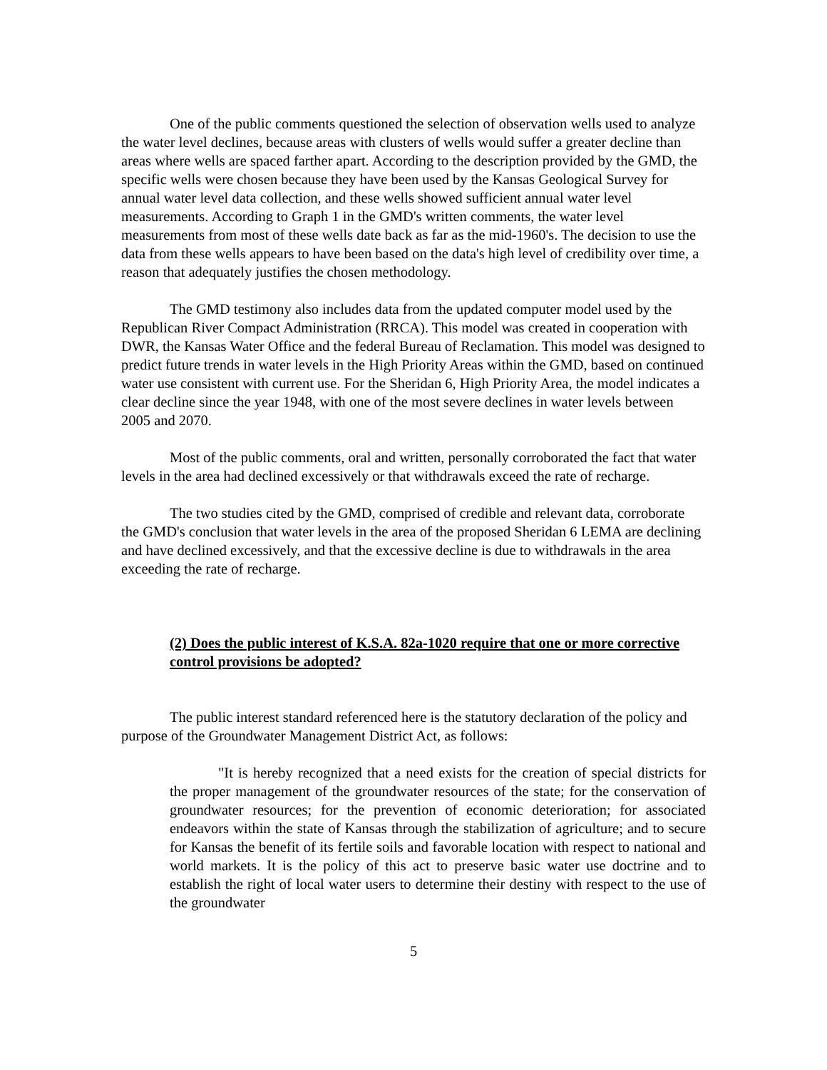One of the public comments questioned the selection of observation wells used to analyze the water level declines, because areas with clusters of wells would suffer a greater decline than areas where wells are spaced farther apart. According to the description provided by the GMD, the specific wells were chosen because they have been used by the Kansas Geological Survey for annual water level data collection, and these wells showed sufficient annual water level measurements. According to Graph 1 in the GMD's written comments, the water level measurements from most of these wells date back as far as the mid-1960's. The decision to use the data from these wells appears to have been based on the data's high level of credibility over time, a reason that adequately justifies the chosen methodology.
The GMD testimony also includes data from the updated computer model used by the Republican River Compact Administration (RRCA). This model was created in cooperation with DWR, the Kansas Water Office and the federal Bureau of Reclamation. This model was designed to predict future trends in water levels in the High Priority Areas within the GMD, based on continued water use consistent with current use. For the Sheridan 6, High Priority Area, the model indicates a clear decline since the year 1948, with one of the most severe declines in water levels between 2005 and 2070.
Most of the public comments, oral and written, personally corroborated the fact that water levels in the area had declined excessively or that withdrawals exceed the rate of recharge.
The two studies cited by the GMD, comprised of credible and relevant data, corroborate the GMD's conclusion that water levels in the area of the proposed Sheridan 6 LEMA are declining and have declined excessively, and that the excessive decline is due to withdrawals in the area exceeding the rate of recharge.
(2) Does the public interest of K.S.A. 82a-1020 require that one or more corrective control provisions be adopted?
The public interest standard referenced here is the statutory declaration of the policy and purpose of the Groundwater Management District Act, as follows:
"It is hereby recognized that a need exists for the creation of special districts for the proper management of the groundwater resources of the state; for the conservation of groundwater resources; for the prevention of economic deterioration; for associated endeavors within the state of Kansas through the stabilization of agriculture; and to secure for Kansas the benefit of its fertile soils and favorable location with respect to national and world markets. It is the policy of this act to preserve basic water use doctrine and to establish the right of local water users to determine their destiny with respect to the use of the groundwater
5